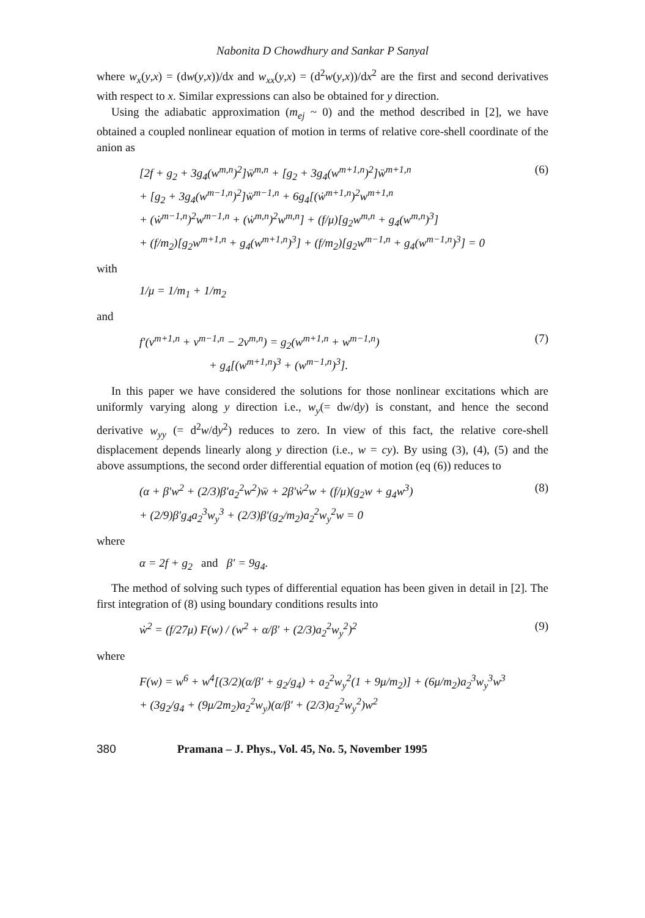Nabonita D Chowdhury and Sankar P Sanyal
where w<sub>x</sub>(y,x) = (dw(y,x))/dx and w<sub>xx</sub>(y,x) = (d<sup>2</sup>w(y,x))/dx<sup>2</sup> are the first and second derivatives with respect to x. Similar expressions can also be obtained for y direction.
Using the adiabatic approximation (m<sub>ej</sub> ~ 0) and the method described in [2], we have obtained a coupled nonlinear equation of motion in terms of relative core-shell coordinate of the anion as
[2f + g<sub>2</sub> + 3g<sub>4</sub>(w<sup>m,n</sup>)<sup>2</sup>]ẅ<sup>m,n</sup> + [g<sub>2</sub> + 3g<sub>4</sub>(w<sup>m+1,n</sup>)<sup>2</sup>]ẅ<sup>m+1,n</sup>
+ [g<sub>2</sub> + 3g<sub>4</sub>(w<sup>m−1,n</sup>)<sup>2</sup>]ẅ<sup>m−1,n</sup> + 6g<sub>4</sub>[(ẇ<sup>m+1,n</sup>)<sup>2</sup>w<sup>m+1,n</sup>
+ (ẇ<sup>m−1,n</sup>)<sup>2</sup>w<sup>m−1,n</sup> + (ẇ<sup>m,n</sup>)<sup>2</sup>w<sup>m,n</sup>] + (f/μ)[g<sub>2</sub>w<sup>m,n</sup> + g<sub>4</sub>(w<sup>m,n</sup>)<sup>3</sup>]
+ (f/m<sub>2</sub>)[g<sub>2</sub>w<sup>m+1,n</sup> + g<sub>4</sub>(w<sup>m+1,n</sup>)<sup>3</sup>] + (f/m<sub>2</sub>)[g<sub>2</sub>w<sup>m−1,n</sup> + g<sub>4</sub>(w<sup>m−1,n</sup>)<sup>3</sup>] = 0
(6)
with
1/μ = 1/m<sub>1</sub> + 1/m<sub>2</sub>
and
f′(v<sup>m+1,n</sup> + v<sup>m−1,n</sup> − 2v<sup>m,n</sup>) = g<sub>2</sub>(w<sup>m+1,n</sup> + w<sup>m−1,n</sup>)
+ g<sub>4</sub>[(w<sup>m+1,n</sup>)<sup>3</sup> + (w<sup>m−1,n</sup>)<sup>3</sup>].
(7)
In this paper we have considered the solutions for those nonlinear excitations which are uniformly varying along y direction i.e., w<sub>y</sub>(= dw/dy) is constant, and hence the second derivative w<sub>yy</sub> (= d<sup>2</sup>w/dy<sup>2</sup>) reduces to zero. In view of this fact, the relative core-shell displacement depends linearly along y direction (i.e., w = cy). By using (3), (4), (5) and the above assumptions, the second order differential equation of motion (eq (6)) reduces to
(α + β′w<sup>2</sup> + (2/3)β′a<sub>2</sub><sup>2</sup>w<sup>2</sup>)ẅ + 2β′ẇ<sup>2</sup>w + (f/μ)(g<sub>2</sub>w + g<sub>4</sub>w<sup>3</sup>)
+ (2/9)β′g<sub>4</sub>a<sub>2</sub><sup>3</sup>w<sub>y</sub><sup>3</sup> + (2/3)β′(g<sub>2</sub>/m<sub>2</sub>)a<sub>2</sub><sup>2</sup>w<sub>y</sub><sup>2</sup>w = 0
(8)
where
α = 2f + g<sub>2</sub> and β′ = 9g<sub>4</sub>.
The method of solving such types of differential equation has been given in detail in [2]. The first integration of (8) using boundary conditions results into
ẇ<sup>2</sup> = (f/27μ) F(w) / (w<sup>2</sup> + α/β′ + (2/3)a<sub>2</sub><sup>2</sup>w<sub>y</sub><sup>2</sup>)<sup>2</sup>
(9)
where
F(w) = w<sup>6</sup> + w<sup>4</sup>[(3/2)(α/β′ + g<sub>2</sub>/g<sub>4</sub>) + a<sub>2</sub><sup>2</sup>w<sub>y</sub><sup>2</sup>(1 + 9μ/m<sub>2</sub>)] + (6μ/m<sub>2</sub>)a<sub>2</sub><sup>3</sup>w<sub>y</sub><sup>3</sup>w<sup>3</sup>
+ (3g<sub>2</sub>/g<sub>4</sub> + (9μ/2m<sub>2</sub>)a<sub>2</sub><sup>2</sup>w<sub>y</sub>)(α/β′ + (2/3)a<sub>2</sub><sup>2</sup>w<sub>y</sub><sup>2</sup>)w<sup>2</sup>
380 Pramana – J. Phys., Vol. 45, No. 5, November 1995